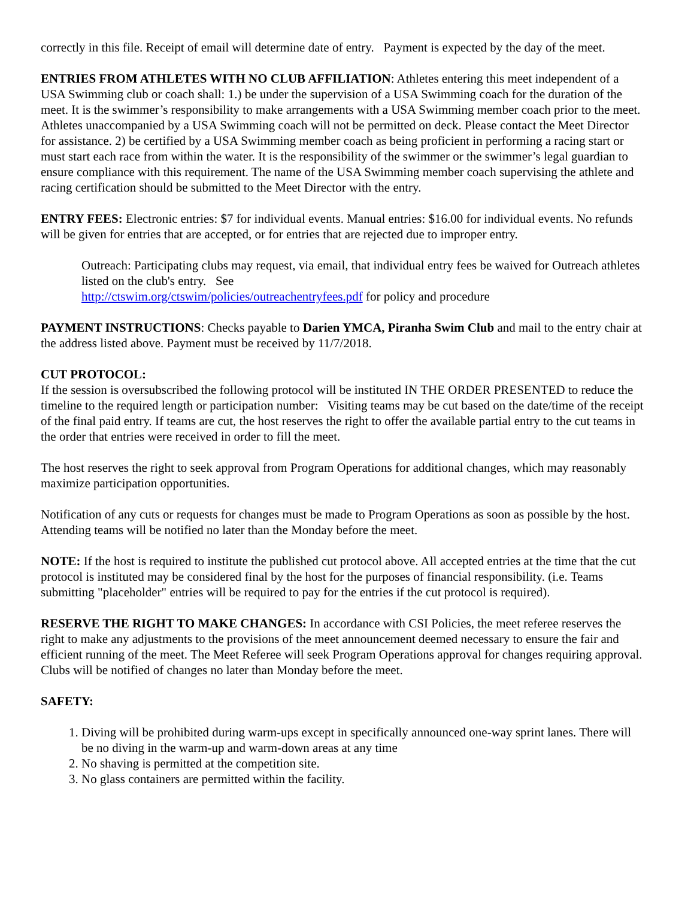correctly in this file. Receipt of email will determine date of entry. Payment is expected by the day of the meet.
ENTRIES FROM ATHLETES WITH NO CLUB AFFILIATION: Athletes entering this meet independent of a USA Swimming club or coach shall: 1.) be under the supervision of a USA Swimming coach for the duration of the meet. It is the swimmer’s responsibility to make arrangements with a USA Swimming member coach prior to the meet. Athletes unaccompanied by a USA Swimming coach will not be permitted on deck. Please contact the Meet Director for assistance. 2) be certified by a USA Swimming member coach as being proficient in performing a racing start or must start each race from within the water. It is the responsibility of the swimmer or the swimmer’s legal guardian to ensure compliance with this requirement. The name of the USA Swimming member coach supervising the athlete and racing certification should be submitted to the Meet Director with the entry.
ENTRY FEES: Electronic entries: $7 for individual events. Manual entries: $16.00 for individual events. No refunds will be given for entries that are accepted, or for entries that are rejected due to improper entry.
Outreach: Participating clubs may request, via email, that individual entry fees be waived for Outreach athletes listed on the club's entry. See
http://ctswim.org/ctswim/policies/outreachentryfees.pdf for policy and procedure
PAYMENT INSTRUCTIONS: Checks payable to Darien YMCA, Piranha Swim Club and mail to the entry chair at the address listed above. Payment must be received by 11/7/2018.
CUT PROTOCOL:
If the session is oversubscribed the following protocol will be instituted IN THE ORDER PRESENTED to reduce the timeline to the required length or participation number: Visiting teams may be cut based on the date/time of the receipt of the final paid entry. If teams are cut, the host reserves the right to offer the available partial entry to the cut teams in the order that entries were received in order to fill the meet.
The host reserves the right to seek approval from Program Operations for additional changes, which may reasonably maximize participation opportunities.
Notification of any cuts or requests for changes must be made to Program Operations as soon as possible by the host. Attending teams will be notified no later than the Monday before the meet.
NOTE: If the host is required to institute the published cut protocol above. All accepted entries at the time that the cut protocol is instituted may be considered final by the host for the purposes of financial responsibility. (i.e. Teams submitting "placeholder" entries will be required to pay for the entries if the cut protocol is required).
RESERVE THE RIGHT TO MAKE CHANGES: In accordance with CSI Policies, the meet referee reserves the right to make any adjustments to the provisions of the meet announcement deemed necessary to ensure the fair and efficient running of the meet. The Meet Referee will seek Program Operations approval for changes requiring approval. Clubs will be notified of changes no later than Monday before the meet.
SAFETY:
1. Diving will be prohibited during warm-ups except in specifically announced one-way sprint lanes. There will be no diving in the warm-up and warm-down areas at any time
2. No shaving is permitted at the competition site.
3. No glass containers are permitted within the facility.